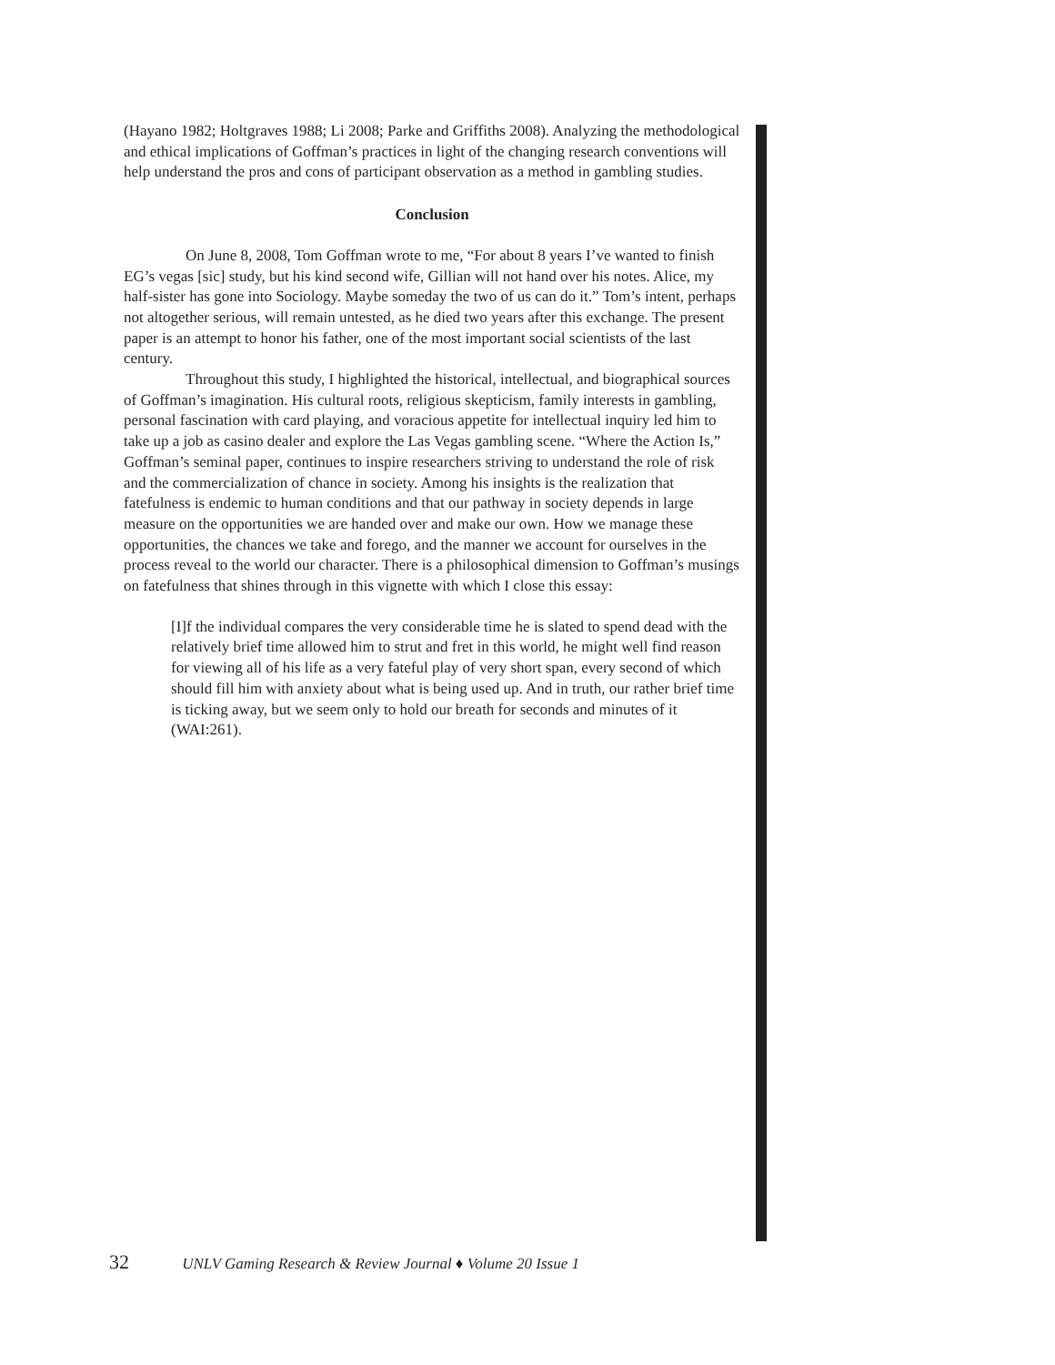(Hayano 1982; Holtgraves 1988; Li 2008; Parke and Griffiths 2008). Analyzing the methodological and ethical implications of Goffman’s practices in light of the changing research conventions will help understand the pros and cons of participant observation as a method in gambling studies.
Conclusion
On June 8, 2008, Tom Goffman wrote to me, “For about 8 years I’ve wanted to finish EG’s vegas [sic] study, but his kind second wife, Gillian will not hand over his notes. Alice, my half-sister has gone into Sociology. Maybe someday the two of us can do it.” Tom’s intent, perhaps not altogether serious, will remain untested, as he died two years after this exchange. The present paper is an attempt to honor his father, one of the most important social scientists of the last century.
Throughout this study, I highlighted the historical, intellectual, and biographical sources of Goffman’s imagination. His cultural roots, religious skepticism, family interests in gambling, personal fascination with card playing, and voracious appetite for intellectual inquiry led him to take up a job as casino dealer and explore the Las Vegas gambling scene. “Where the Action Is,” Goffman’s seminal paper, continues to inspire researchers striving to understand the role of risk and the commercialization of chance in society. Among his insights is the realization that fatefulness is endemic to human conditions and that our pathway in society depends in large measure on the opportunities we are handed over and make our own. How we manage these opportunities, the chances we take and forego, and the manner we account for ourselves in the process reveal to the world our character. There is a philosophical dimension to Goffman’s musings on fatefulness that shines through in this vignette with which I close this essay:
[I]f the individual compares the very considerable time he is slated to spend dead with the relatively brief time allowed him to strut and fret in this world, he might well find reason for viewing all of his life as a very fateful play of very short span, every second of which should fill him with anxiety about what is being used up. And in truth, our rather brief time is ticking away, but we seem only to hold our breath for seconds and minutes of it (WAI:261).
32 UNLV Gaming Research & Review Journal ♦ Volume 20 Issue 1